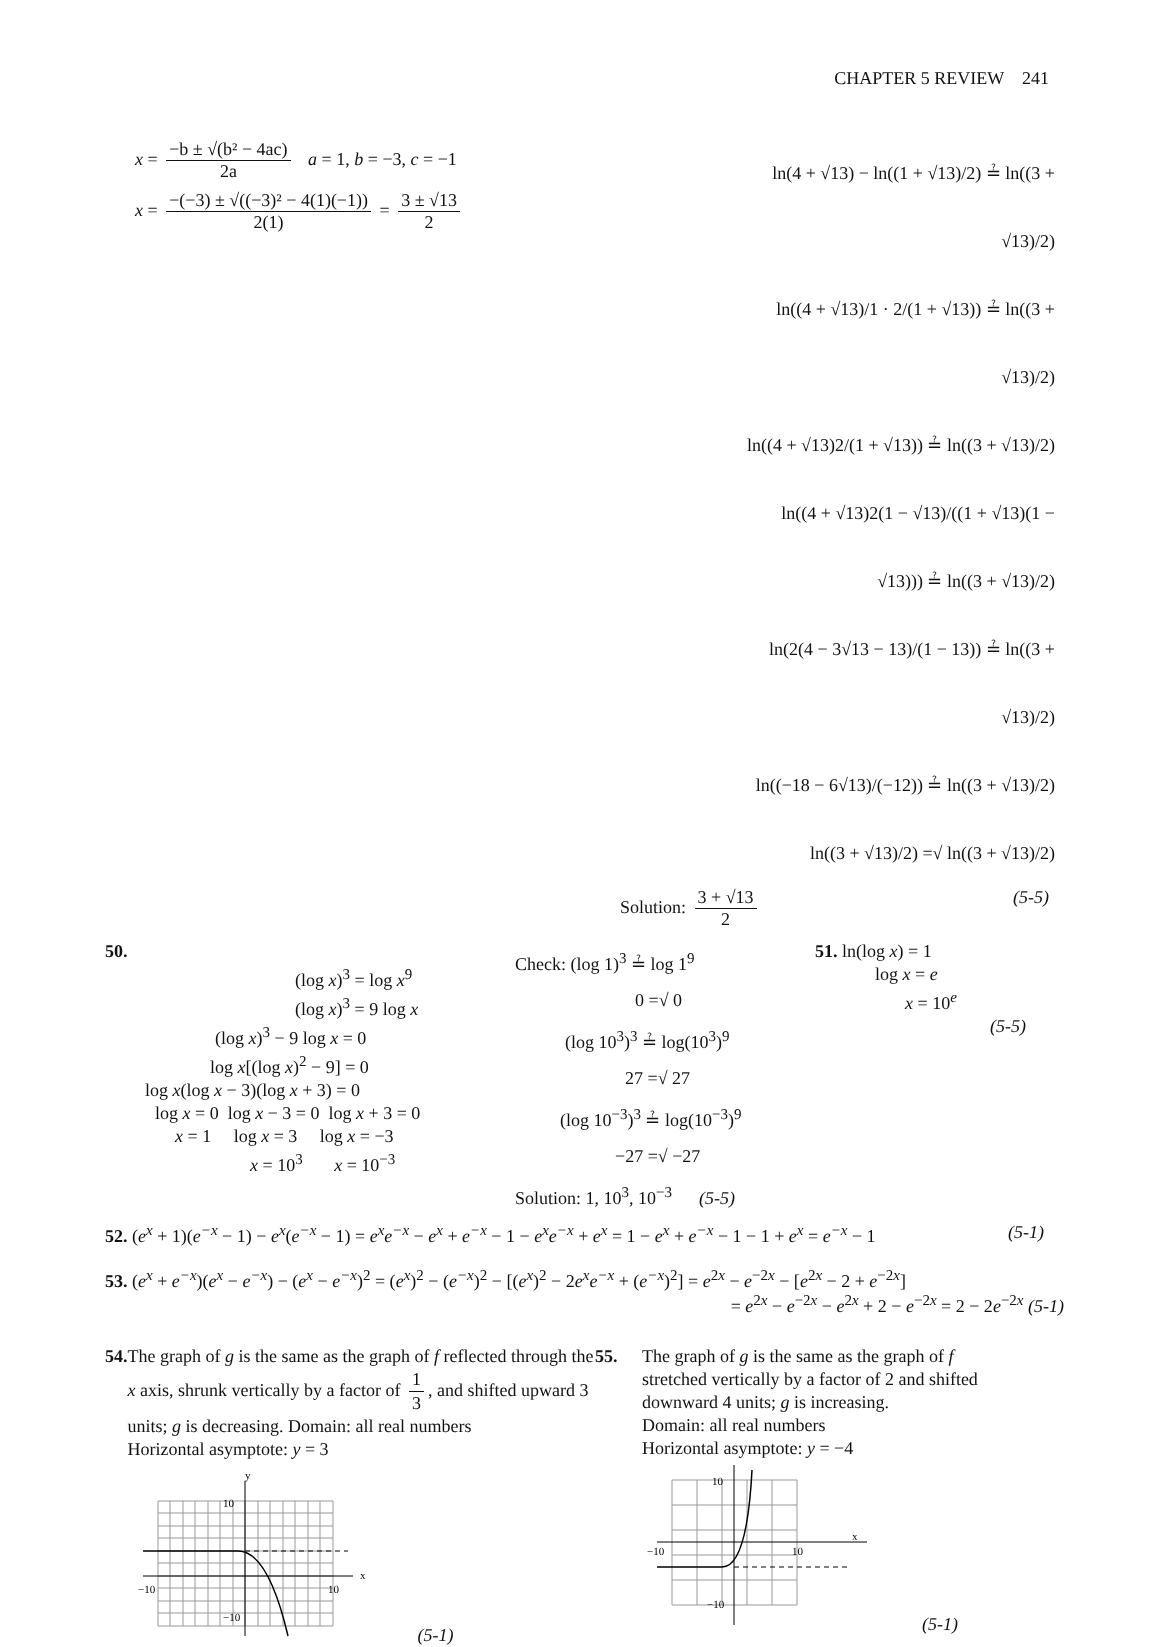CHAPTER 5 REVIEW 241
x = −b ± √(b² − 4ac) 2a a = 1, b = −3, c = −1
x = −(−3) ± √((−3)² − 4(1)(−1)) 2(1) = 3 ± √13 2
ln(4 + √13) − ln((1 + √13)/2) ≟ ln((3 + √13)/2)
ln((4 + √13)/1 · 2/(1 + √13)) ≟ ln((3 + √13)/2)
ln((4 + √13)2/(1 + √13)) ≟ ln((3 + √13)/2)
ln((4 + √13)2(1 − √13)/((1 + √13)(1 − √13))) ≟ ln((3 + √13)/2)
ln(2(4 − 3√13 − 13)/(1 − 13)) ≟ ln((3 + √13)/2)
ln((−18 − 6√13)/(−12)) ≟ ln((3 + √13)/2)
ln((3 + √13)/2) =√ ln((3 + √13)/2)
Solution: 3 + √13 2 (5-5)
50.
(log x)<sup>3</sup> = log x<sup>9</sup>
(log x)<sup>3</sup> = 9 log x
(log x)<sup>3</sup> − 9 log x = 0
log x[(log x)<sup>2</sup> − 9] = 0
log x(log x − 3)(log x + 3) = 0
log x = 0 log x − 3 = 0 log x + 3 = 0
x = 1 log x = 3 log x = −3
x = 10<sup>3</sup> x = 10<sup>−3</sup>
Check: (log 1)<sup>3</sup> ≟ log 1<sup>9</sup>
0 =√ 0
(log 10<sup>3</sup>)<sup>3</sup> ≟ log(10<sup>3</sup>)<sup>9</sup>
27 =√ 27
(log 10<sup>−3</sup>)<sup>3</sup> ≟ log(10<sup>−3</sup>)<sup>9</sup>
−27 =√ −27
Solution: 1, 10<sup>3</sup>, 10<sup>−3</sup> (5-5)
51. ln(log x) = 1
log x = e
x = 10<sup>e</sup>
(5-5)
52. (e<sup>x</sup> + 1)(e<sup>−x</sup> − 1) − e<sup>x</sup>(e<sup>−x</sup> − 1) = e<sup>x</sup>e<sup>−x</sup> − e<sup>x</sup> + e<sup>−x</sup> − 1 − e<sup>x</sup>e<sup>−x</sup> + e<sup>x</sup> = 1 − e<sup>x</sup> + e<sup>−x</sup> − 1 − 1 + e<sup>x</sup> = e<sup>−x</sup> − 1 (5-1)
53. (e<sup>x</sup> + e<sup>−x</sup>)(e<sup>x</sup> − e<sup>−x</sup>) − (e<sup>x</sup> − e<sup>−x</sup>)<sup>2</sup> = (e<sup>x</sup>)<sup>2</sup> − (e<sup>−x</sup>)<sup>2</sup> − [(e<sup>x</sup>)<sup>2</sup> − 2e<sup>x</sup>e<sup>−x</sup> + (e<sup>−x</sup>)<sup>2</sup>] = e<sup>2x</sup> − e<sup>−2x</sup> − [e<sup>2x</sup> − 2 + e<sup>−2x</sup>]
= e<sup>2x</sup> − e<sup>−2x</sup> − e<sup>2x</sup> + 2 − e<sup>−2x</sup> = 2 − 2e<sup>−2x</sup> (5-1)
54. The graph of g is the same as the graph of f reflected through the x axis, shrunk vertically by a factor of 1 3, and shifted upward 3 units; g is decreasing. Domain: all real numbers
Horizontal asymptote: y = 3
−10
10
10
−10
x
y
(5-1)
55. The graph of g is the same as the graph of f
stretched vertically by a factor of 2 and shifted
downward 4 units; g is increasing.
Domain: all real numbers
Horizontal asymptote: y = −4
−10
10
10
−10
x
(5-1)